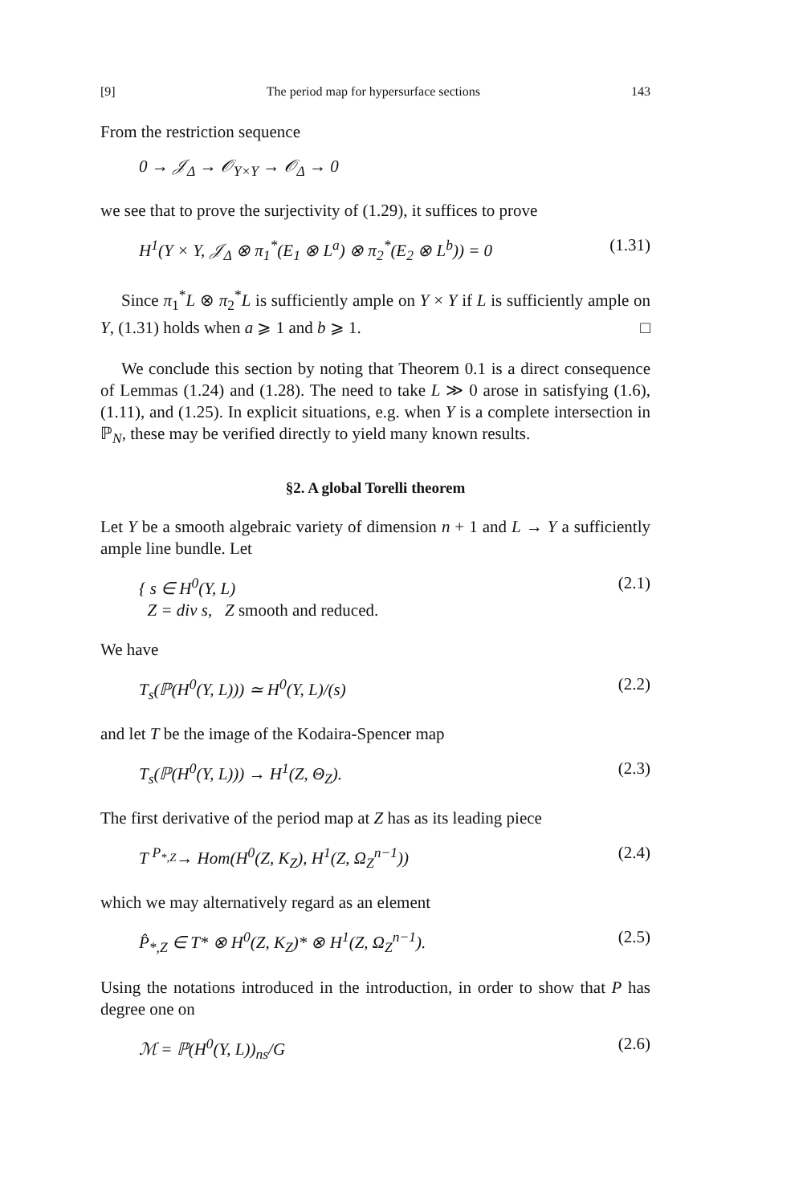[9] The period map for hypersurface sections 143
From the restriction sequence
0 → 𝒥<sub>Δ</sub> → 𝒪<sub>Y×Y</sub> → 𝒪<sub>Δ</sub> → 0
we see that to prove the surjectivity of (1.29), it suffices to prove
H<sup>1</sup>(Y × Y, 𝒥<sub>Δ</sub> ⊗ π<sub>1</sub><sup>*</sup>(E<sub>1</sub> ⊗ L<sup>a</sup>) ⊗ π<sub>2</sub><sup>*</sup>(E<sub>2</sub> ⊗ L<sup>b</sup>)) = 0 (1.31)
Since π<sub>1</sub><sup>*</sup>L ⊗ π<sub>2</sub><sup>*</sup>L is sufficiently ample on Y × Y if L is sufficiently ample on Y, (1.31) holds when a ⩾ 1 and b ⩾ 1. □
We conclude this section by noting that Theorem 0.1 is a direct consequence of Lemmas (1.24) and (1.28). The need to take L ≫ 0 arose in satisfying (1.6), (1.11), and (1.25). In explicit situations, e.g. when Y is a complete intersection in ℙ<sub>N</sub>, these may be verified directly to yield many known results.
§2. A global Torelli theorem
Let Y be a smooth algebraic variety of dimension n + 1 and L → Y a sufficiently ample line bundle. Let
{ s ∈ H<sup>0</sup>(Y, L)
Z = div s, Z smooth and reduced. (2.1)
We have
T<sub>s</sub>(ℙ(H<sup>0</sup>(Y, L))) ≃ H<sup>0</sup>(Y, L)/(s) (2.2)
and let T be the image of the Kodaira-Spencer map
T<sub>s</sub>(ℙ(H<sup>0</sup>(Y, L))) → H<sup>1</sup>(Z, Θ<sub>Z</sub>). (2.3)
The first derivative of the period map at Z has as its leading piece
T <sup>P<sub>*,Z</sub></sup>→ Hom(H<sup>0</sup>(Z, K<sub>Z</sub>), H<sup>1</sup>(Z, Ω<sub>Z</sub><sup>n−1</sup>)) (2.4)
which we may alternatively regard as an element
P̂<sub>*,Z</sub> ∈ T* ⊗ H<sup>0</sup>(Z, K<sub>Z</sub>)* ⊗ H<sup>1</sup>(Z, Ω<sub>Z</sub><sup>n−1</sup>). (2.5)
Using the notations introduced in the introduction, in order to show that P has degree one on
ℳ = ℙ(H<sup>0</sup>(Y, L))<sub>ns</sub>/G (2.6)